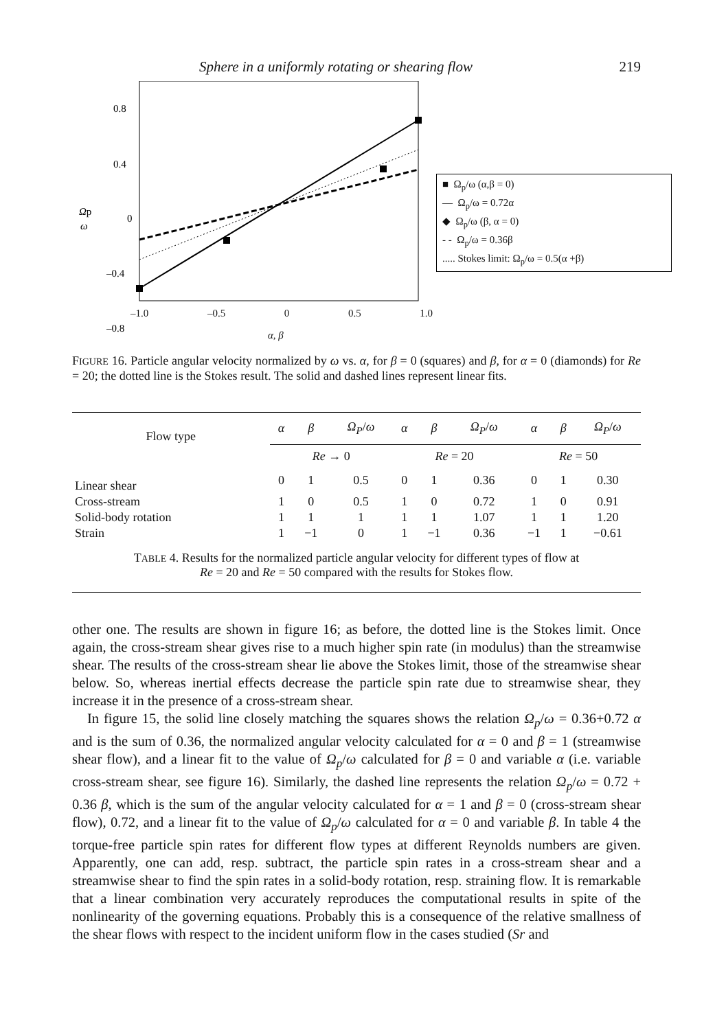Sphere in a uniformly rotating or shearing flow 219
0.8
0.4
0
–0.4
–0.8
Ωp
ω
–1.0 –0.5 0 0.5 1.0
α, β
■ Ω<sub>p</sub>/ω (α,β = 0)
— Ω<sub>p</sub>/ω = 0.72α
◆ Ω<sub>p</sub>/ω (β, α = 0)
- - Ω<sub>p</sub>/ω = 0.36β
..... Stokes limit: Ω<sub>p</sub>/ω = 0.5(α +β)
FIGURE 16. Particle angular velocity normalized by ω vs. α, for β = 0 (squares) and β, for α = 0 (diamonds) for Re = 20; the dotted line is the Stokes result. The solid and dashed lines represent linear fits.
| Flow type | α | β | Ω<sub>P</sub> / ω | α | β | Ω<sub>P</sub> / ω | α | β | Ω<sub>P</sub> / ω |
| --- | --- | --- | --- | --- | --- | --- | --- | --- | --- |
| | Re → 0 | | | Re = 20 | | | Re = 50 | | |
| Linear shear | 0 | 1 | 0.5 | 0 | 1 | 0.36 | 0 | 1 | 0.30 |
| Cross-stream | 1 | 0 | 0.5 | 1 | 0 | 0.72 | 1 | 0 | 0.91 |
| Solid-body rotation | 1 | 1 | 1 | 1 | 1 | 1.07 | 1 | 1 | 1.20 |
| Strain | 1 | −1 | 0 | 1 | −1 | 0.36 | −1 | 1 | −0.61 |
TABLE 4. Results for the normalized particle angular velocity for different types of flow at
Re = 20 and Re = 50 compared with the results for Stokes flow.
other one. The results are shown in figure 16; as before, the dotted line is the Stokes limit. Once again, the cross-stream shear gives rise to a much higher spin rate (in modulus) than the streamwise shear. The results of the cross-stream shear lie above the Stokes limit, those of the streamwise shear below. So, whereas inertial effects decrease the particle spin rate due to streamwise shear, they increase it in the presence of a cross-stream shear.
In figure 15, the solid line closely matching the squares shows the relation Ω<sub>p</sub>/ω = 0.36+0.72 α and is the sum of 0.36, the normalized angular velocity calculated for α = 0 and β = 1 (streamwise shear flow), and a linear fit to the value of Ω<sub>p</sub>/ω calculated for β = 0 and variable α (i.e. variable cross-stream shear, see figure 16). Similarly, the dashed line represents the relation Ω<sub>p</sub>/ω = 0.72 + 0.36 β, which is the sum of the angular velocity calculated for α = 1 and β = 0 (cross-stream shear flow), 0.72, and a linear fit to the value of Ω<sub>p</sub>/ω calculated for α = 0 and variable β. In table 4 the torque-free particle spin rates for different flow types at different Reynolds numbers are given. Apparently, one can add, resp. subtract, the particle spin rates in a cross-stream shear and a streamwise shear to find the spin rates in a solid-body rotation, resp. straining flow. It is remarkable that a linear combination very accurately reproduces the computational results in spite of the nonlinearity of the governing equations. Probably this is a consequence of the relative smallness of the shear flows with respect to the incident uniform flow in the cases studied (Sr and